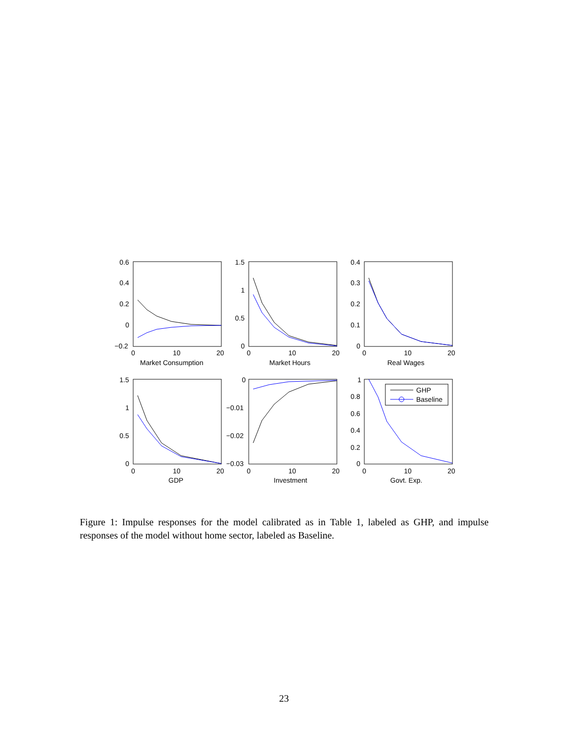0.6
0.4
0.2
0
−0.2
0
10
20
Market Consumption
1.5
1
0.5
0
0
10
20
Market Hours
0.4
0.3
0.2
0.1
0
0
10
20
Real Wages
1.5
1
0.5
0
0
10
20
GDP
0
−0.01
−0.02
−0.03
0
10
20
Investment
1
0.8
0.6
0.4
0.2
0
0
10
20
Govt. Exp.
GHP
Baseline
Figure 1: Impulse responses for the model calibrated as in Table 1, labeled as GHP, and impulse responses of the model without home sector, labeled as Baseline.
23